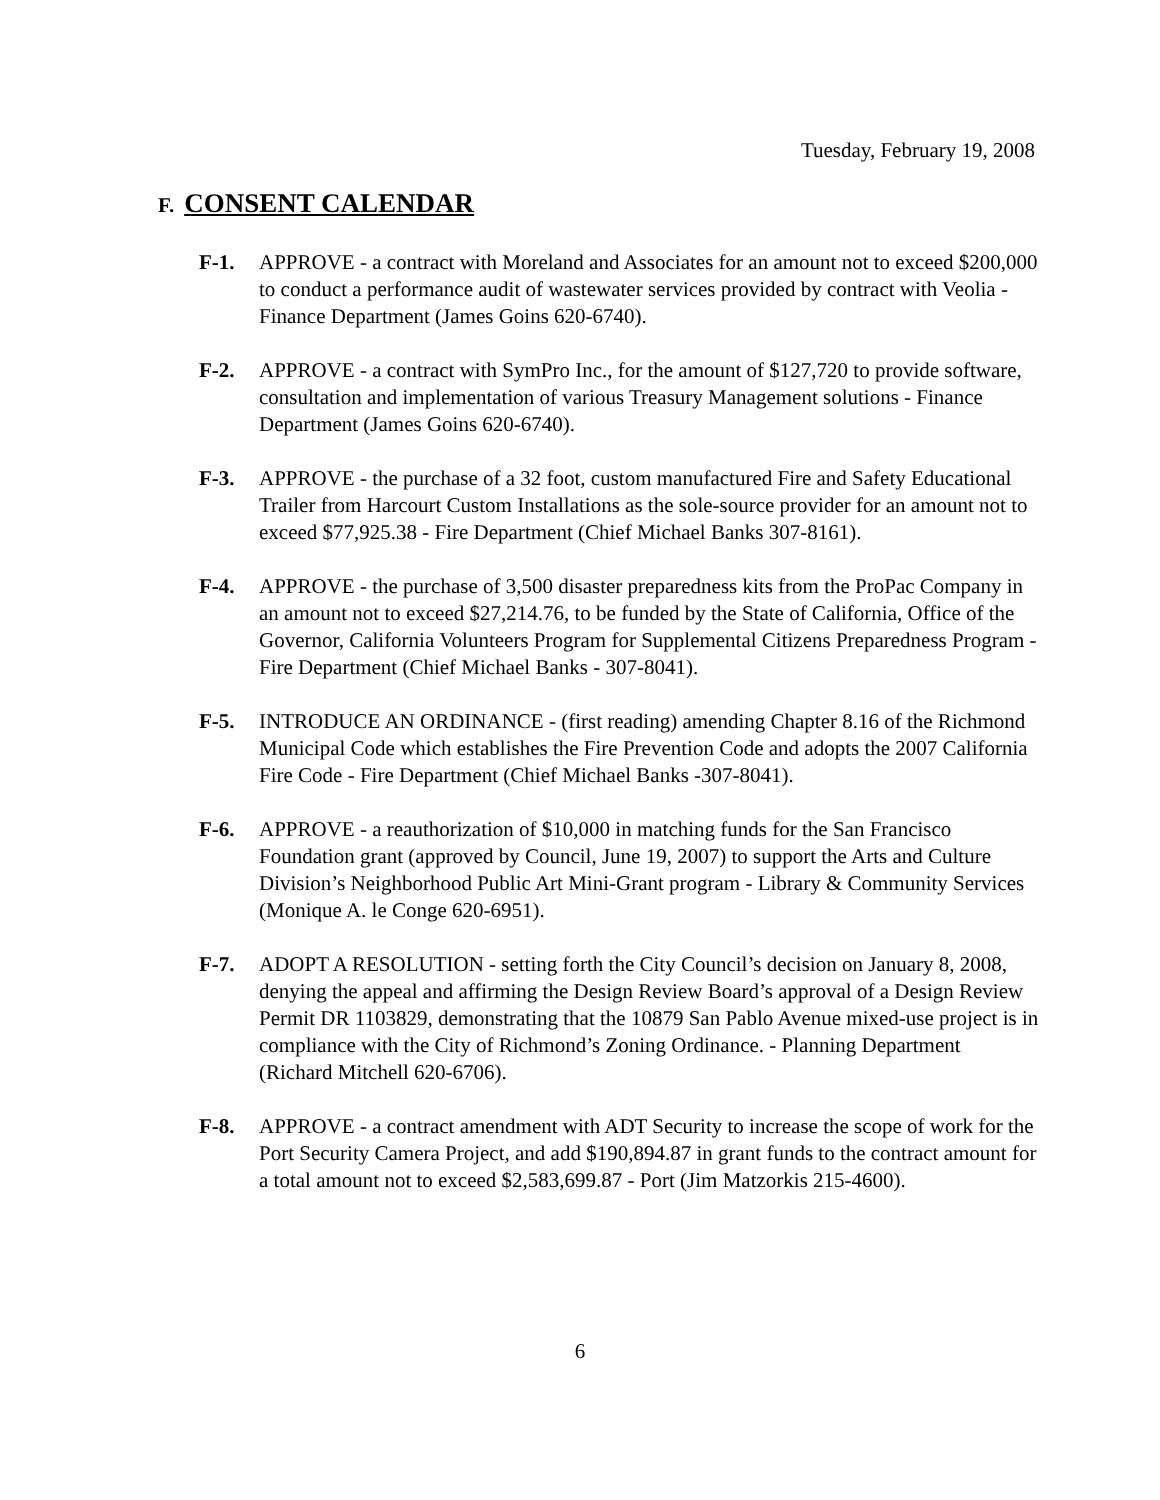Tuesday, February 19, 2008
F. CONSENT CALENDAR
F-1. APPROVE - a contract with Moreland and Associates for an amount not to exceed $200,000 to conduct a performance audit of wastewater services provided by contract with Veolia - Finance Department (James Goins 620-6740).
F-2. APPROVE - a contract with SymPro Inc., for the amount of $127,720 to provide software, consultation and implementation of various Treasury Management solutions - Finance Department (James Goins 620-6740).
F-3. APPROVE - the purchase of a 32 foot, custom manufactured Fire and Safety Educational Trailer from Harcourt Custom Installations as the sole-source provider for an amount not to exceed $77,925.38 - Fire Department (Chief Michael Banks 307-8161).
F-4. APPROVE - the purchase of 3,500 disaster preparedness kits from the ProPac Company in an amount not to exceed $27,214.76, to be funded by the State of California, Office of the Governor, California Volunteers Program for Supplemental Citizens Preparedness Program - Fire Department (Chief Michael Banks - 307-8041).
F-5. INTRODUCE AN ORDINANCE - (first reading) amending Chapter 8.16 of the Richmond Municipal Code which establishes the Fire Prevention Code and adopts the 2007 California Fire Code - Fire Department (Chief Michael Banks -307-8041).
F-6. APPROVE - a reauthorization of $10,000 in matching funds for the San Francisco Foundation grant (approved by Council, June 19, 2007) to support the Arts and Culture Division’s Neighborhood Public Art Mini-Grant program - Library & Community Services (Monique A. le Conge 620-6951).
F-7. ADOPT A RESOLUTION - setting forth the City Council’s decision on January 8, 2008, denying the appeal and affirming the Design Review Board’s approval of a Design Review Permit DR 1103829, demonstrating that the 10879 San Pablo Avenue mixed-use project is in compliance with the City of Richmond’s Zoning Ordinance. - Planning Department (Richard Mitchell 620-6706).
F-8. APPROVE - a contract amendment with ADT Security to increase the scope of work for the Port Security Camera Project, and add $190,894.87 in grant funds to the contract amount for a total amount not to exceed $2,583,699.87 - Port (Jim Matzorkis 215-4600).
6